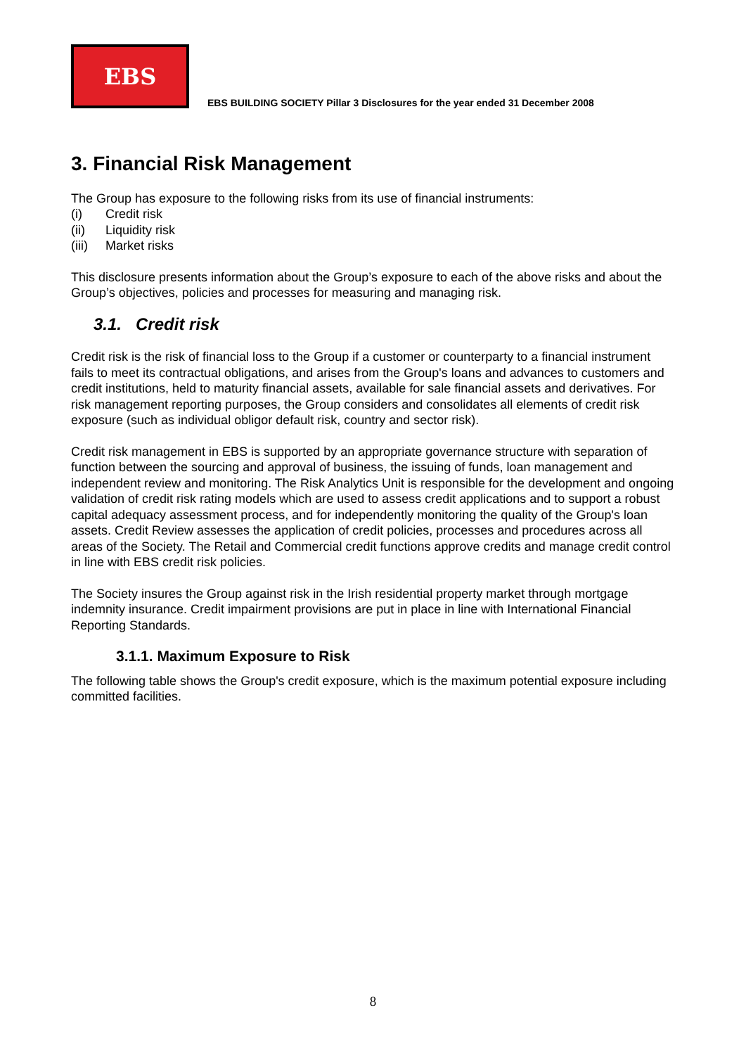EBS
EBS BUILDING SOCIETY Pillar 3 Disclosures for the year ended 31 December 2008
3. Financial Risk Management
The Group has exposure to the following risks from its use of financial instruments:
(i) Credit risk
(ii) Liquidity risk
(iii) Market risks
This disclosure presents information about the Group’s exposure to each of the above risks and about the Group’s objectives, policies and processes for measuring and managing risk.
3.1. Credit risk
Credit risk is the risk of financial loss to the Group if a customer or counterparty to a financial instrument fails to meet its contractual obligations, and arises from the Group's loans and advances to customers and credit institutions, held to maturity financial assets, available for sale financial assets and derivatives. For risk management reporting purposes, the Group considers and consolidates all elements of credit risk exposure (such as individual obligor default risk, country and sector risk).
Credit risk management in EBS is supported by an appropriate governance structure with separation of function between the sourcing and approval of business, the issuing of funds, loan management and independent review and monitoring. The Risk Analytics Unit is responsible for the development and ongoing validation of credit risk rating models which are used to assess credit applications and to support a robust capital adequacy assessment process, and for independently monitoring the quality of the Group's loan assets. Credit Review assesses the application of credit policies, processes and procedures across all areas of the Society. The Retail and Commercial credit functions approve credits and manage credit control in line with EBS credit risk policies.
The Society insures the Group against risk in the Irish residential property market through mortgage indemnity insurance. Credit impairment provisions are put in place in line with International Financial Reporting Standards.
3.1.1. Maximum Exposure to Risk
The following table shows the Group's credit exposure, which is the maximum potential exposure including committed facilities.
8